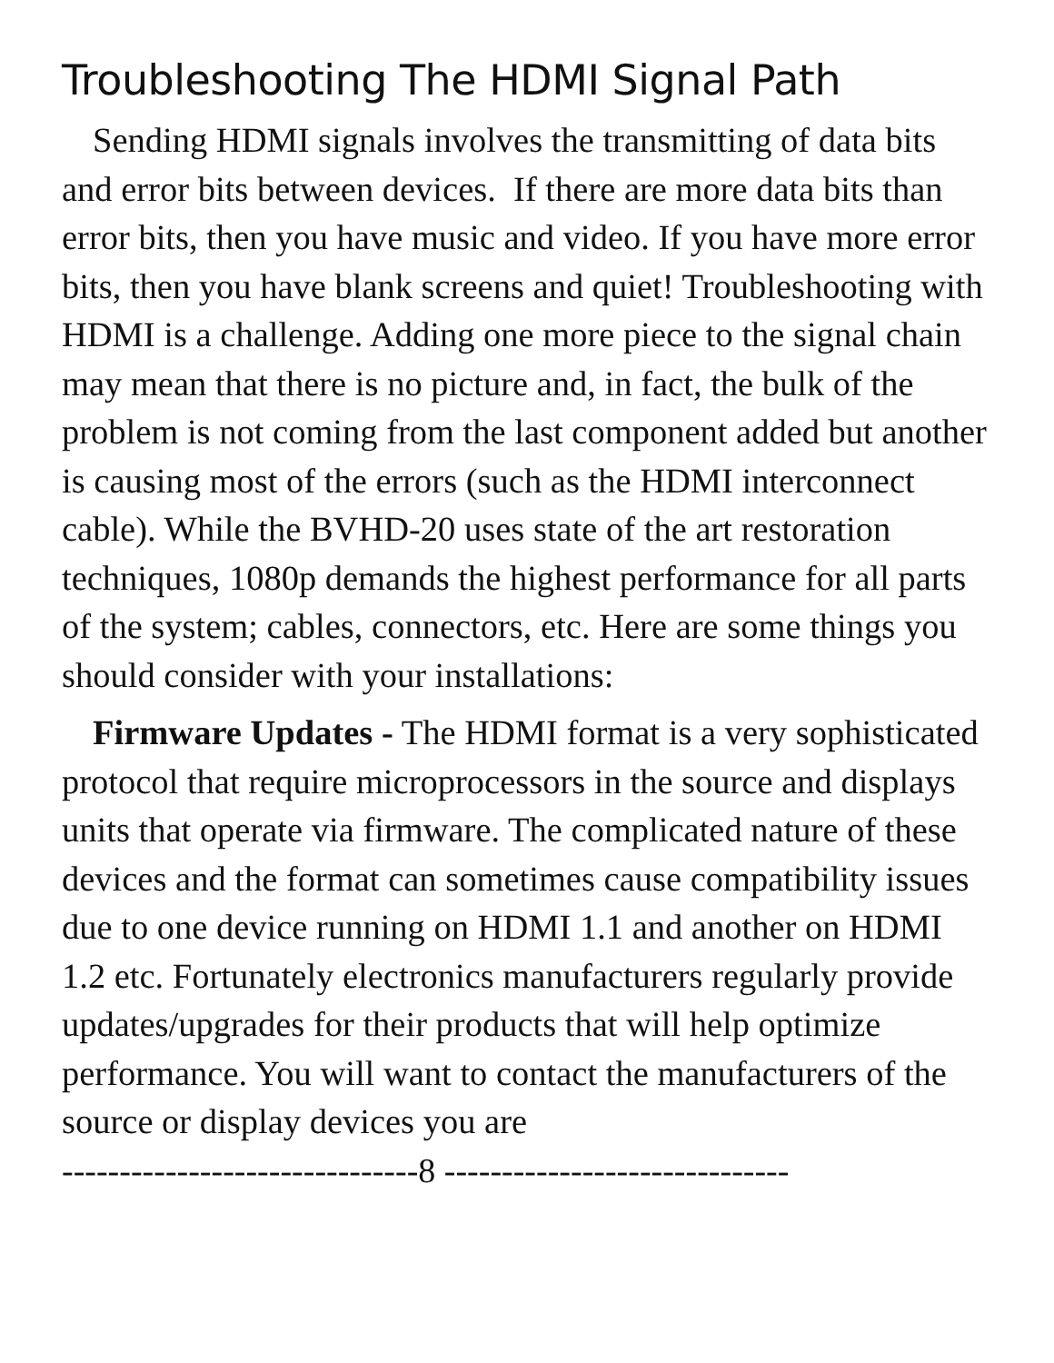Troubleshooting The HDMI Signal Path
Sending HDMI signals involves the transmitting of data bits and error bits between devices. If there are more data bits than error bits, then you have music and video. If you have more error bits, then you have blank screens and quiet! Troubleshooting with HDMI is a challenge. Adding one more piece to the signal chain may mean that there is no picture and, in fact, the bulk of the problem is not coming from the last component added but another is causing most of the errors (such as the HDMI interconnect cable). While the BVHD-20 uses state of the art restoration techniques, 1080p demands the highest performance for all parts of the system; cables, connectors, etc. Here are some things you should consider with your installations:
Firmware Updates - The HDMI format is a very sophisticated protocol that require microprocessors in the source and displays units that operate via firmware. The complicated nature of these devices and the format can sometimes cause compatibility issues due to one device running on HDMI 1.1 and another on HDMI 1.2 etc. Fortunately electronics manufacturers regularly provide updates/upgrades for their products that will help optimize performance. You will want to contact the manufacturers of the source or display devices you are
-------------------------------8 ------------------------------